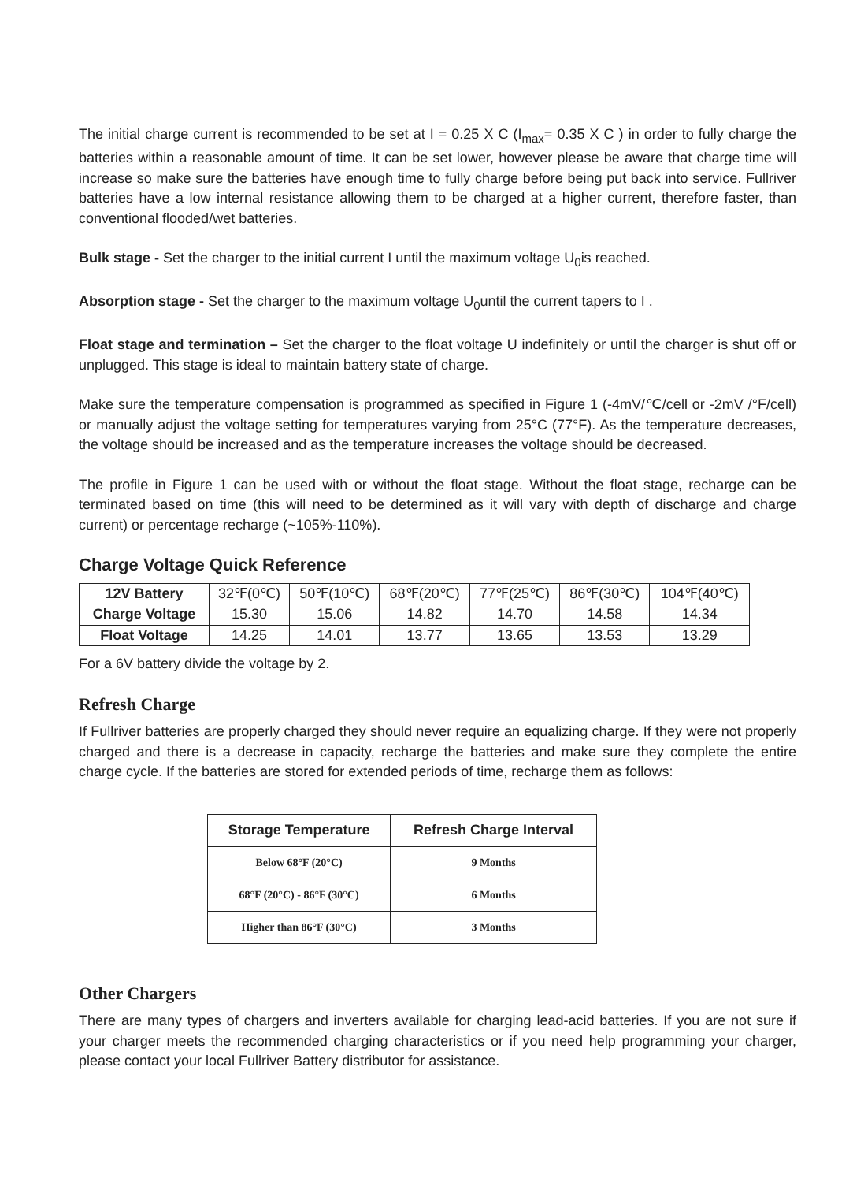The initial charge current is recommended to be set at I = 0.25 X C (I<sub>max</sub>= 0.35 X C ) in order to fully charge the batteries within a reasonable amount of time. It can be set lower, however please be aware that charge time will increase so make sure the batteries have enough time to fully charge before being put back into service. Fullriver batteries have a low internal resistance allowing them to be charged at a higher current, therefore faster, than conventional flooded/wet batteries.
Bulk stage - Set the charger to the initial current I until the maximum voltage U<sub>0</sub>is reached.
Absorption stage - Set the charger to the maximum voltage U<sub>0</sub>until the current tapers to I .
Float stage and termination – Set the charger to the float voltage U indefinitely or until the charger is shut off or unplugged. This stage is ideal to maintain battery state of charge.
Make sure the temperature compensation is programmed as specified in Figure 1 (-4mV/℃/cell or -2mV /°F/cell) or manually adjust the voltage setting for temperatures varying from 25°C (77°F). As the temperature decreases, the voltage should be increased and as the temperature increases the voltage should be decreased.
The profile in Figure 1 can be used with or without the float stage. Without the float stage, recharge can be terminated based on time (this will need to be determined as it will vary with depth of discharge and charge current) or percentage recharge (~105%-110%).
Charge Voltage Quick Reference
| 12V Battery | 32℉(0℃) | 50℉(10℃) | 68℉(20℃) | 77℉(25℃) | 86℉(30℃) | 104℉(40℃) |
| Charge Voltage | 15.30 | 15.06 | 14.82 | 14.70 | 14.58 | 14.34 |
| Float Voltage | 14.25 | 14.01 | 13.77 | 13.65 | 13.53 | 13.29 |
For a 6V battery divide the voltage by 2.
Refresh Charge
If Fullriver batteries are properly charged they should never require an equalizing charge. If they were not properly charged and there is a decrease in capacity, recharge the batteries and make sure they complete the entire charge cycle. If the batteries are stored for extended periods of time, recharge them as follows:
| Storage Temperature | Refresh Charge Interval |
| --- | --- |
| Below 68°F (20°C) | 9 Months |
| 68°F (20°C) - 86°F (30°C) | 6 Months |
| Higher than 86°F (30°C) | 3 Months |
Other Chargers
There are many types of chargers and inverters available for charging lead-acid batteries. If you are not sure if your charger meets the recommended charging characteristics or if you need help programming your charger, please contact your local Fullriver Battery distributor for assistance.